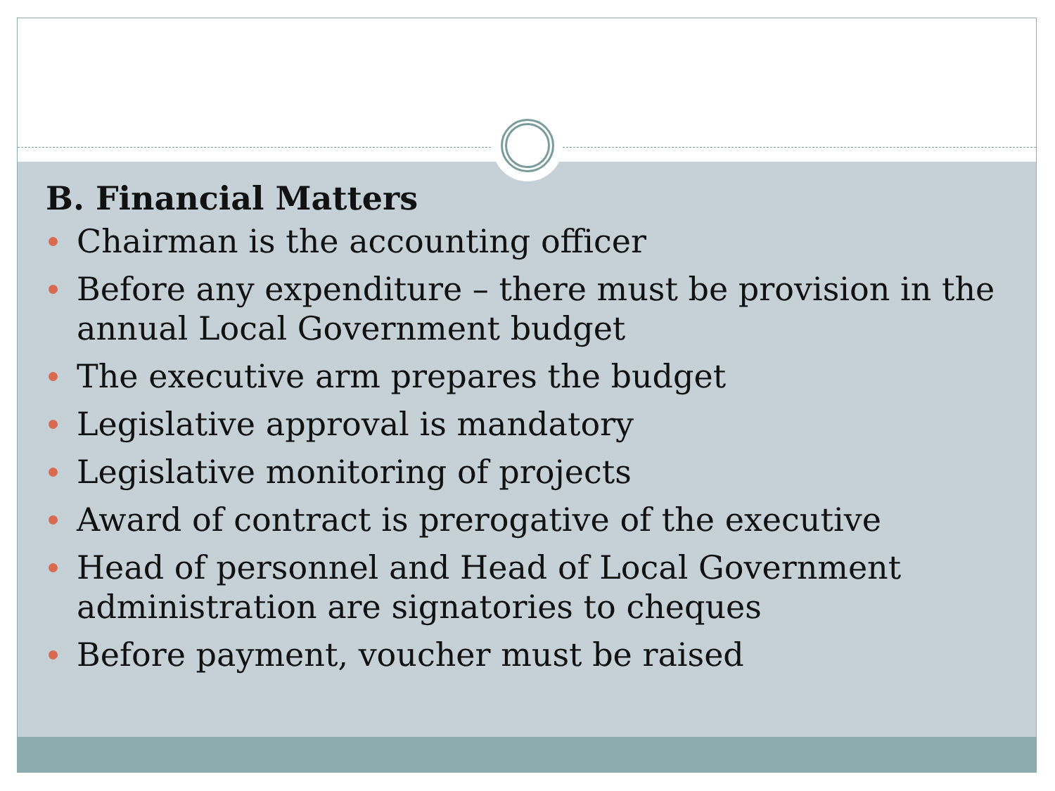B. Financial Matters
Chairman is the accounting officer
Before any expenditure – there must be provision in the annual Local Government budget
The executive arm prepares the budget
Legislative approval is mandatory
Legislative monitoring of projects
Award of contract is prerogative of the executive
Head of personnel and Head of Local Government administration are signatories to cheques
Before payment, voucher must be raised